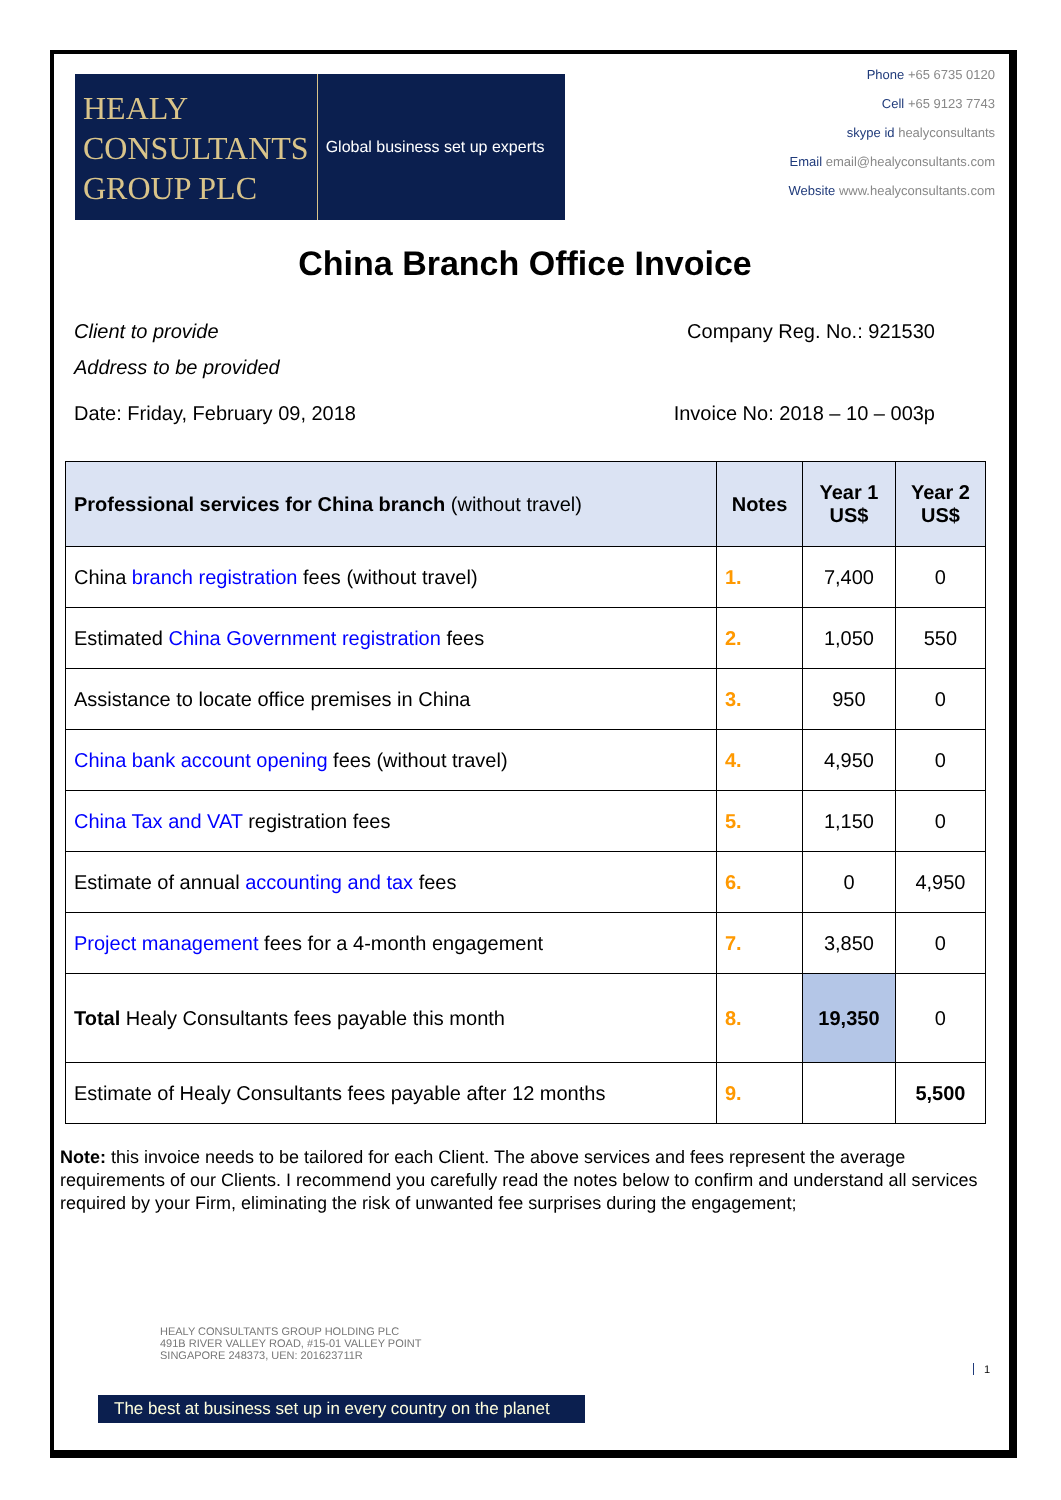HEALY
CONSULTANTS
GROUP PLC
Global business set up experts
Phone +65 6735 0120
Cell +65 9123 7743
skype id healyconsultants
Email email@healyconsultants.com
Website www.healyconsultants.com
China Branch Office Invoice
Client to provide
Address to be provided
Company Reg. No.: 921530
Date: Friday, February 09, 2018
Invoice No: 2018 – 10 – 003p
| Professional services for China branch (without travel) | Notes | Year 1 US$ | Year 2 US$ |
| --- | --- | --- | --- |
| China branch registration fees (without travel) | 1. | 7,400 | 0 |
| Estimated China Government registration fees | 2. | 1,050 | 550 |
| Assistance to locate office premises in China | 3. | 950 | 0 |
| China bank account opening fees (without travel) | 4. | 4,950 | 0 |
| China Tax and VAT registration fees | 5. | 1,150 | 0 |
| Estimate of annual accounting and tax fees | 6. | 0 | 4,950 |
| Project management fees for a 4-month engagement | 7. | 3,850 | 0 |
| Total Healy Consultants fees payable this month | 8. | 19,350 | 0 |
| Estimate of Healy Consultants fees payable after 12 months | 9. | | 5,500 |
Note: this invoice needs to be tailored for each Client. The above services and fees represent the average requirements of our Clients. I recommend you carefully read the notes below to confirm and understand all services required by your Firm, eliminating the risk of unwanted fee surprises during the engagement;
HEALY CONSULTANTS GROUP HOLDING PLC
491B RIVER VALLEY ROAD, #15-01 VALLEY POINT
SINGAPORE 248373, UEN: 201623711R
1
The best at business set up in every country on the planet